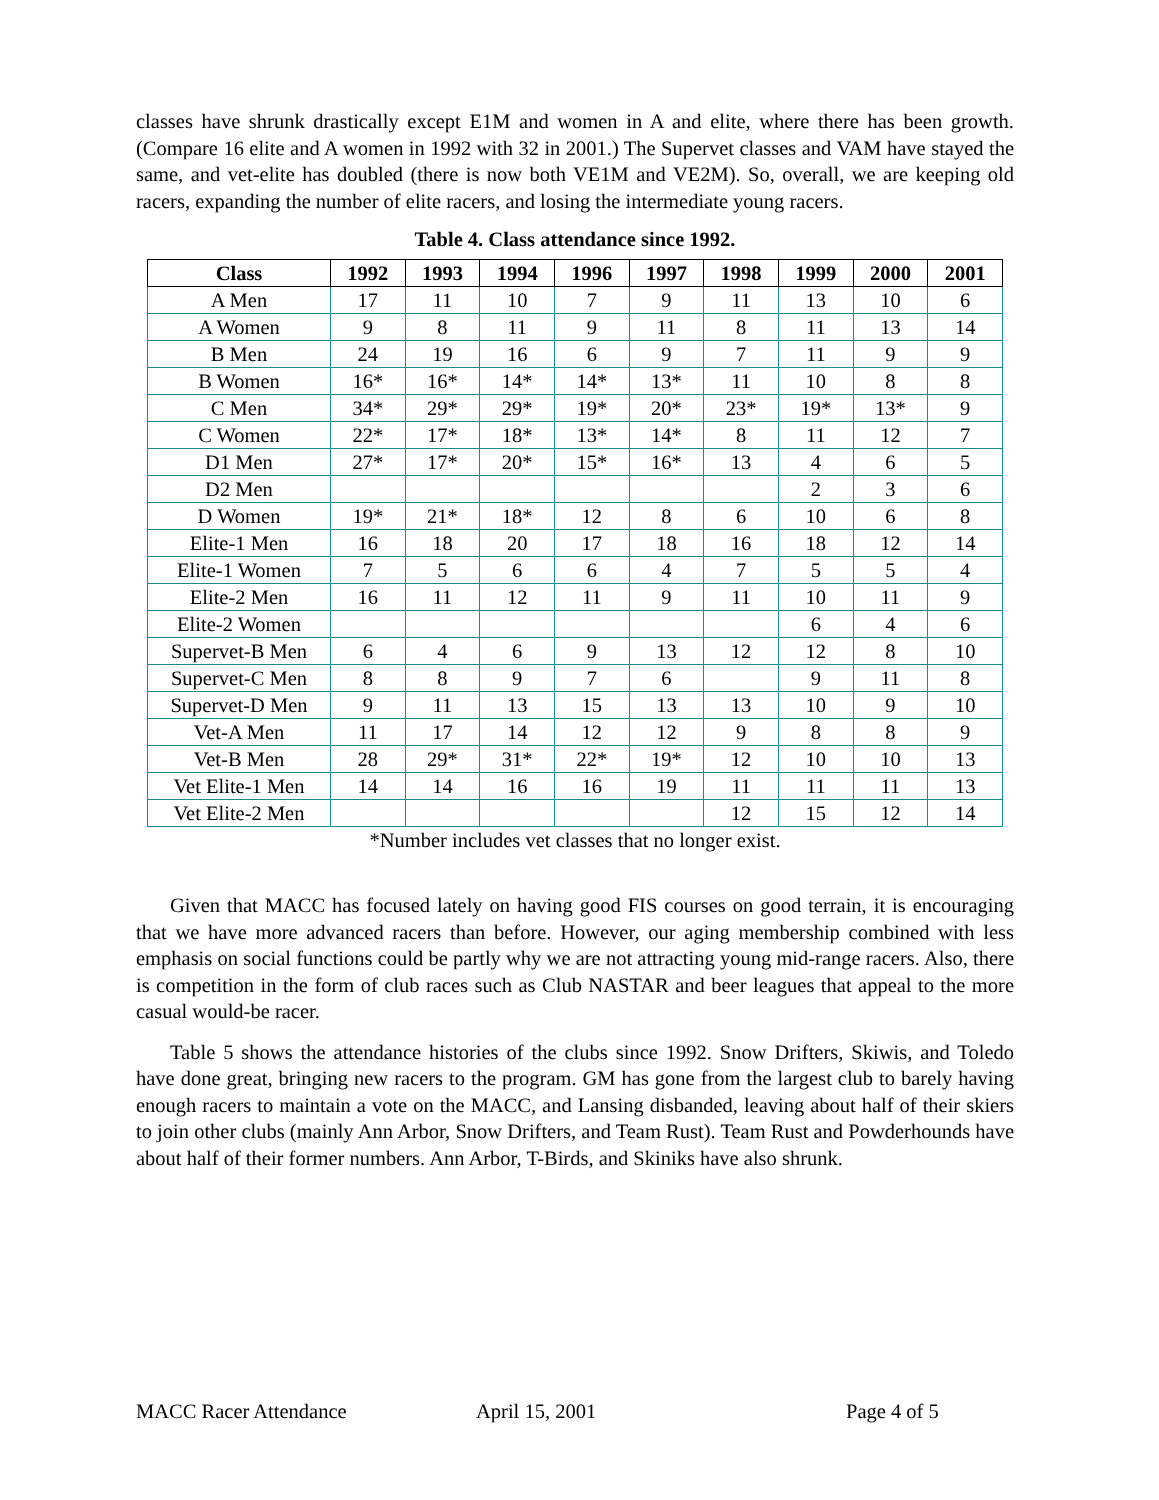classes have shrunk drastically except E1M and women in A and elite, where there has been growth. (Compare 16 elite and A women in 1992 with 32 in 2001.) The Supervet classes and VAM have stayed the same, and vet-elite has doubled (there is now both VE1M and VE2M). So, overall, we are keeping old racers, expanding the number of elite racers, and losing the intermediate young racers.
Table 4. Class attendance since 1992.
| Class | 1992 | 1993 | 1994 | 1996 | 1997 | 1998 | 1999 | 2000 | 2001 |
| --- | --- | --- | --- | --- | --- | --- | --- | --- | --- |
| A Men | 17 | 11 | 10 | 7 | 9 | 11 | 13 | 10 | 6 |
| A Women | 9 | 8 | 11 | 9 | 11 | 8 | 11 | 13 | 14 |
| B Men | 24 | 19 | 16 | 6 | 9 | 7 | 11 | 9 | 9 |
| B Women | 16* | 16* | 14* | 14* | 13* | 11 | 10 | 8 | 8 |
| C Men | 34* | 29* | 29* | 19* | 20* | 23* | 19* | 13* | 9 |
| C Women | 22* | 17* | 18* | 13* | 14* | 8 | 11 | 12 | 7 |
| D1 Men | 27* | 17* | 20* | 15* | 16* | 13 | 4 | 6 | 5 |
| D2 Men | | | | | | | 2 | 3 | 6 |
| D Women | 19* | 21* | 18* | 12 | 8 | 6 | 10 | 6 | 8 |
| Elite-1 Men | 16 | 18 | 20 | 17 | 18 | 16 | 18 | 12 | 14 |
| Elite-1 Women | 7 | 5 | 6 | 6 | 4 | 7 | 5 | 5 | 4 |
| Elite-2 Men | 16 | 11 | 12 | 11 | 9 | 11 | 10 | 11 | 9 |
| Elite-2 Women | | | | | | | 6 | 4 | 6 |
| Supervet-B Men | 6 | 4 | 6 | 9 | 13 | 12 | 12 | 8 | 10 |
| Supervet-C Men | 8 | 8 | 9 | 7 | 6 | | 9 | 11 | 8 |
| Supervet-D Men | 9 | 11 | 13 | 15 | 13 | 13 | 10 | 9 | 10 |
| Vet-A Men | 11 | 17 | 14 | 12 | 12 | 9 | 8 | 8 | 9 |
| Vet-B Men | 28 | 29* | 31* | 22* | 19* | 12 | 10 | 10 | 13 |
| Vet Elite-1 Men | 14 | 14 | 16 | 16 | 19 | 11 | 11 | 11 | 13 |
| Vet Elite-2 Men | | | | | | 12 | 15 | 12 | 14 |
*Number includes vet classes that no longer exist.
Given that MACC has focused lately on having good FIS courses on good terrain, it is encouraging that we have more advanced racers than before. However, our aging membership combined with less emphasis on social functions could be partly why we are not attracting young mid-range racers. Also, there is competition in the form of club races such as Club NASTAR and beer leagues that appeal to the more casual would-be racer.
Table 5 shows the attendance histories of the clubs since 1992. Snow Drifters, Skiwis, and Toledo have done great, bringing new racers to the program. GM has gone from the largest club to barely having enough racers to maintain a vote on the MACC, and Lansing disbanded, leaving about half of their skiers to join other clubs (mainly Ann Arbor, Snow Drifters, and Team Rust). Team Rust and Powderhounds have about half of their former numbers. Ann Arbor, T-Birds, and Skiniks have also shrunk.
MACC Racer Attendance April 15, 2001 Page 4 of 5